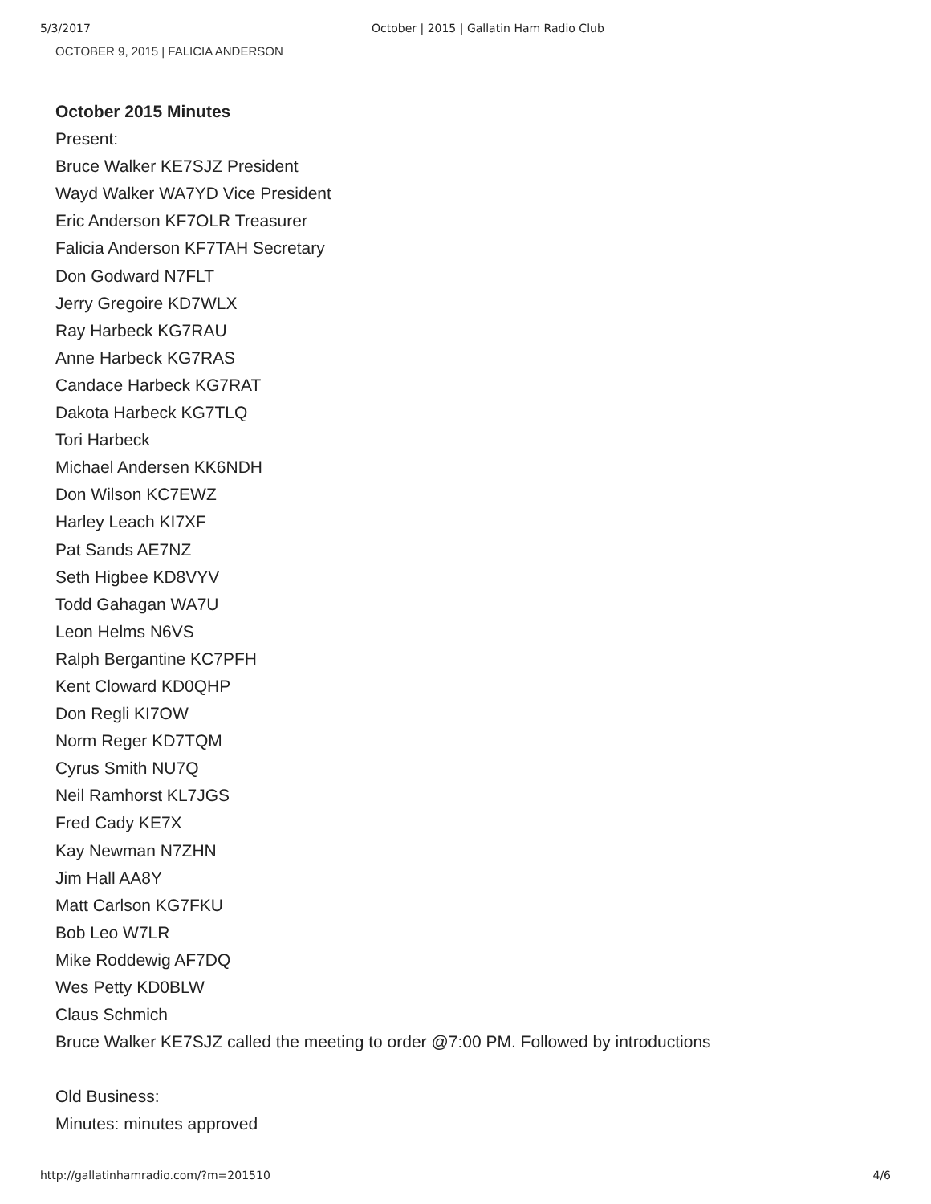5/3/2017 October | 2015 | Gallatin Ham Radio Club
OCTOBER 9, 2015 | FALICIA ANDERSON
October 2015 Minutes
Present:
Bruce Walker KE7SJZ President
Wayd Walker WA7YD Vice President
Eric Anderson KF7OLR Treasurer
Falicia Anderson KF7TAH Secretary
Don Godward N7FLT
Jerry Gregoire KD7WLX
Ray Harbeck KG7RAU
Anne Harbeck KG7RAS
Candace Harbeck KG7RAT
Dakota Harbeck KG7TLQ
Tori Harbeck
Michael Andersen KK6NDH
Don Wilson KC7EWZ
Harley Leach KI7XF
Pat Sands AE7NZ
Seth Higbee KD8VYV
Todd Gahagan WA7U
Leon Helms N6VS
Ralph Bergantine KC7PFH
Kent Cloward KD0QHP
Don Regli KI7OW
Norm Reger KD7TQM
Cyrus Smith NU7Q
Neil Ramhorst KL7JGS
Fred Cady KE7X
Kay Newman N7ZHN
Jim Hall AA8Y
Matt Carlson KG7FKU
Bob Leo W7LR
Mike Roddewig AF7DQ
Wes Petty KD0BLW
Claus Schmich
Bruce Walker KE7SJZ called the meeting to order @7:00 PM. Followed by introductions
Old Business:
Minutes: minutes approved
http://gallatinhamradio.com/?m=201510 4/6